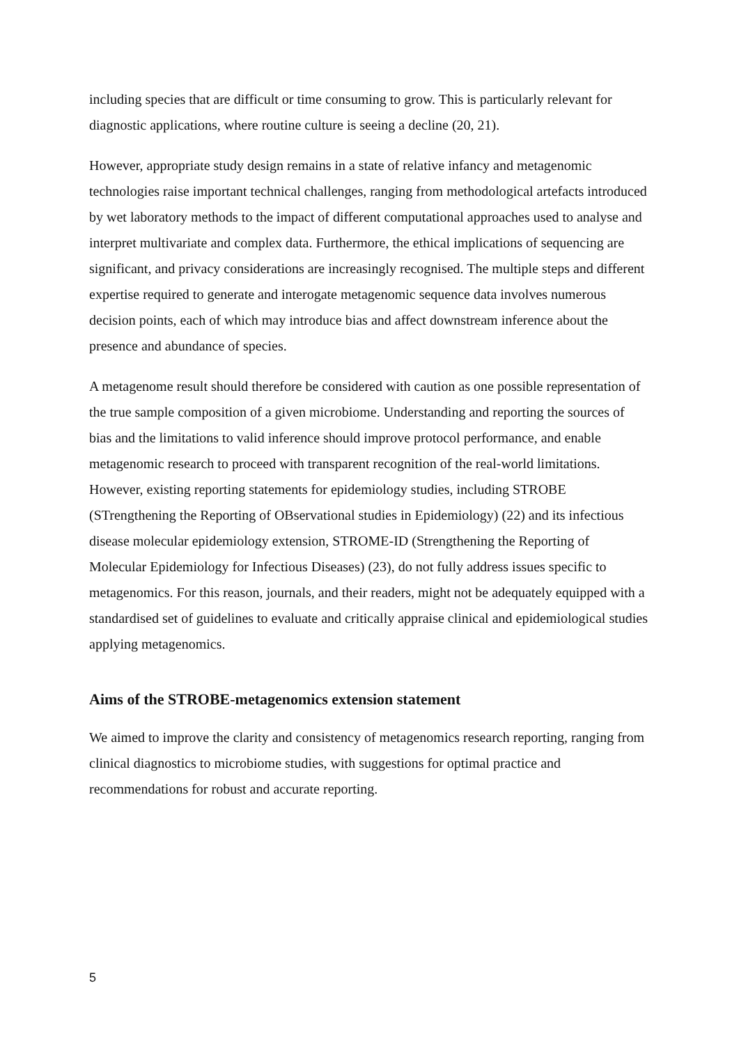including species that are difficult or time consuming to grow. This is particularly relevant for diagnostic applications, where routine culture is seeing a decline (20, 21).
However, appropriate study design remains in a state of relative infancy and metagenomic technologies raise important technical challenges, ranging from methodological artefacts introduced by wet laboratory methods to the impact of different computational approaches used to analyse and interpret multivariate and complex data. Furthermore, the ethical implications of sequencing are significant, and privacy considerations are increasingly recognised. The multiple steps and different expertise required to generate and interogate metagenomic sequence data involves numerous decision points, each of which may introduce bias and affect downstream inference about the presence and abundance of species.
A metagenome result should therefore be considered with caution as one possible representation of the true sample composition of a given microbiome. Understanding and reporting the sources of bias and the limitations to valid inference should improve protocol performance, and enable metagenomic research to proceed with transparent recognition of the real-world limitations. However, existing reporting statements for epidemiology studies, including STROBE (STrengthening the Reporting of OBservational studies in Epidemiology) (22) and its infectious disease molecular epidemiology extension, STROME-ID (Strengthening the Reporting of Molecular Epidemiology for Infectious Diseases) (23), do not fully address issues specific to metagenomics. For this reason, journals, and their readers, might not be adequately equipped with a standardised set of guidelines to evaluate and critically appraise clinical and epidemiological studies applying metagenomics.
Aims of the STROBE-metagenomics extension statement
We aimed to improve the clarity and consistency of metagenomics research reporting, ranging from clinical diagnostics to microbiome studies, with suggestions for optimal practice and recommendations for robust and accurate reporting.
5